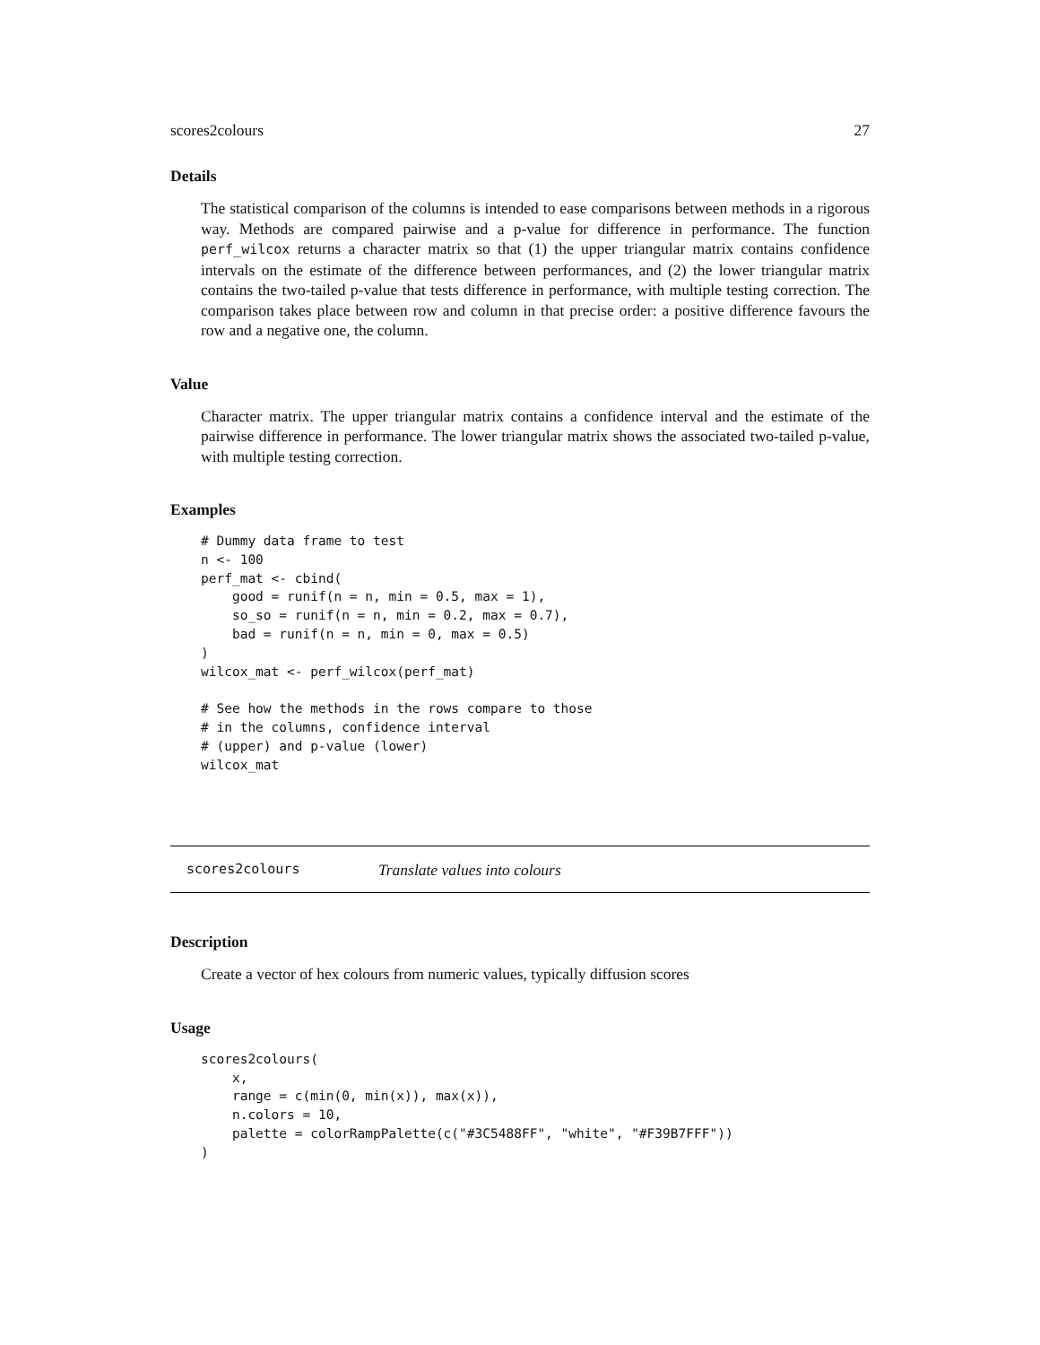scores2colours 27
Details
The statistical comparison of the columns is intended to ease comparisons between methods in a rigorous way. Methods are compared pairwise and a p-value for difference in performance. The function perf_wilcox returns a character matrix so that (1) the upper triangular matrix contains confidence intervals on the estimate of the difference between performances, and (2) the lower triangular matrix contains the two-tailed p-value that tests difference in performance, with multiple testing correction. The comparison takes place between row and column in that precise order: a positive difference favours the row and a negative one, the column.
Value
Character matrix. The upper triangular matrix contains a confidence interval and the estimate of the pairwise difference in performance. The lower triangular matrix shows the associated two-tailed p-value, with multiple testing correction.
Examples
# Dummy data frame to test
n <- 100
perf_mat <- cbind(
    good = runif(n = n, min = 0.5, max = 1),
    so_so = runif(n = n, min = 0.2, max = 0.7),
    bad = runif(n = n, min = 0, max = 0.5)
)
wilcox_mat <- perf_wilcox(perf_mat)

# See how the methods in the rows compare to those
# in the columns, confidence interval
# (upper) and p-value (lower)
wilcox_mat
scores2colours Translate values into colours
Description
Create a vector of hex colours from numeric values, typically diffusion scores
Usage
scores2colours(
    x,
    range = c(min(0, min(x)), max(x)),
    n.colors = 10,
    palette = colorRampPalette(c("#3C5488FF", "white", "#F39B7FFF"))
)